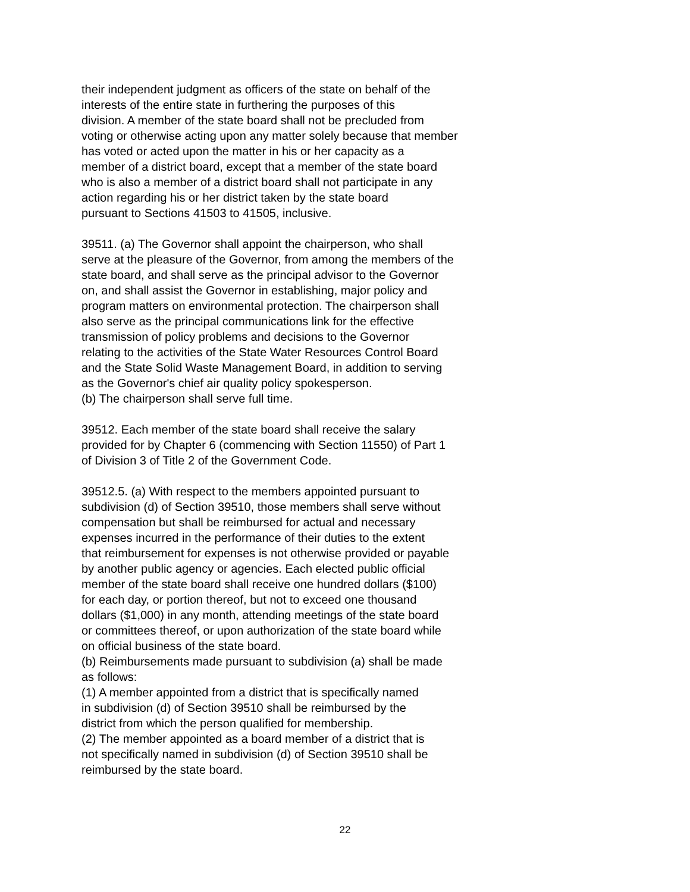their independent judgment as officers of the state on behalf of the interests of the entire state in furthering the purposes of this division. A member of the state board shall not be precluded from voting or otherwise acting upon any matter solely because that member has voted or acted upon the matter in his or her capacity as a member of a district board, except that a member of the state board who is also a member of a district board shall not participate in any action regarding his or her district taken by the state board pursuant to Sections 41503 to 41505, inclusive.
39511. (a) The Governor shall appoint the chairperson, who shall serve at the pleasure of the Governor, from among the members of the state board, and shall serve as the principal advisor to the Governor on, and shall assist the Governor in establishing, major policy and program matters on environmental protection. The chairperson shall also serve as the principal communications link for the effective transmission of policy problems and decisions to the Governor relating to the activities of the State Water Resources Control Board and the State Solid Waste Management Board, in addition to serving as the Governor's chief air quality policy spokesperson. (b) The chairperson shall serve full time.
39512. Each member of the state board shall receive the salary provided for by Chapter 6 (commencing with Section 11550) of Part 1 of Division 3 of Title 2 of the Government Code.
39512.5. (a) With respect to the members appointed pursuant to subdivision (d) of Section 39510, those members shall serve without compensation but shall be reimbursed for actual and necessary expenses incurred in the performance of their duties to the extent that reimbursement for expenses is not otherwise provided or payable by another public agency or agencies. Each elected public official member of the state board shall receive one hundred dollars ($100) for each day, or portion thereof, but not to exceed one thousand dollars ($1,000) in any month, attending meetings of the state board or committees thereof, or upon authorization of the state board while on official business of the state board. (b) Reimbursements made pursuant to subdivision (a) shall be made as follows: (1) A member appointed from a district that is specifically named in subdivision (d) of Section 39510 shall be reimbursed by the district from which the person qualified for membership. (2) The member appointed as a board member of a district that is not specifically named in subdivision (d) of Section 39510 shall be reimbursed by the state board.
22